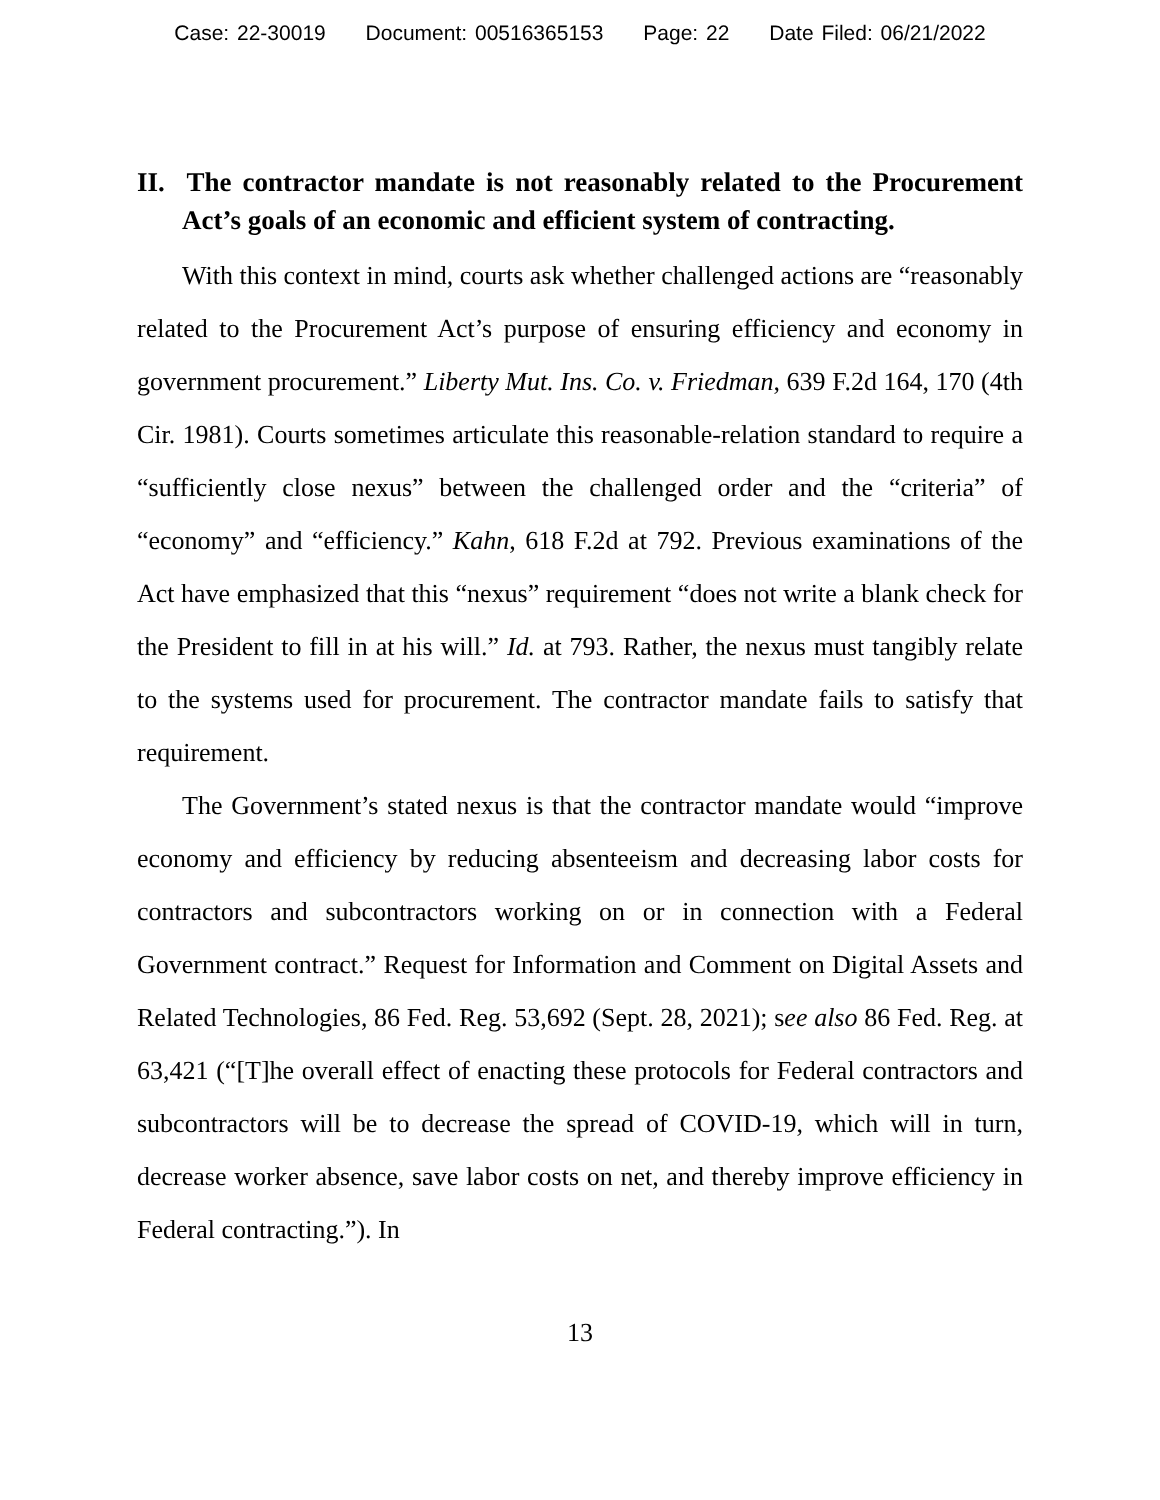Case: 22-30019 Document: 00516365153 Page: 22 Date Filed: 06/21/2022
II. The contractor mandate is not reasonably related to the Procurement Act’s goals of an economic and efficient system of contracting.
With this context in mind, courts ask whether challenged actions are “reasonably related to the Procurement Act’s purpose of ensuring efficiency and economy in government procurement.” Liberty Mut. Ins. Co. v. Friedman, 639 F.2d 164, 170 (4th Cir. 1981). Courts sometimes articulate this reasonable-relation standard to require a “sufficiently close nexus” between the challenged order and the “criteria” of “economy” and “efficiency.” Kahn, 618 F.2d at 792. Previous examinations of the Act have emphasized that this “nexus” requirement “does not write a blank check for the President to fill in at his will.” Id. at 793. Rather, the nexus must tangibly relate to the systems used for procurement. The contractor mandate fails to satisfy that requirement.
The Government’s stated nexus is that the contractor mandate would “improve economy and efficiency by reducing absenteeism and decreasing labor costs for contractors and subcontractors working on or in connection with a Federal Government contract.” Request for Information and Comment on Digital Assets and Related Technologies, 86 Fed. Reg. 53,692 (Sept. 28, 2021); see also 86 Fed. Reg. at 63,421 (“[T]he overall effect of enacting these protocols for Federal contractors and subcontractors will be to decrease the spread of COVID-19, which will in turn, decrease worker absence, save labor costs on net, and thereby improve efficiency in Federal contracting.”). In
13